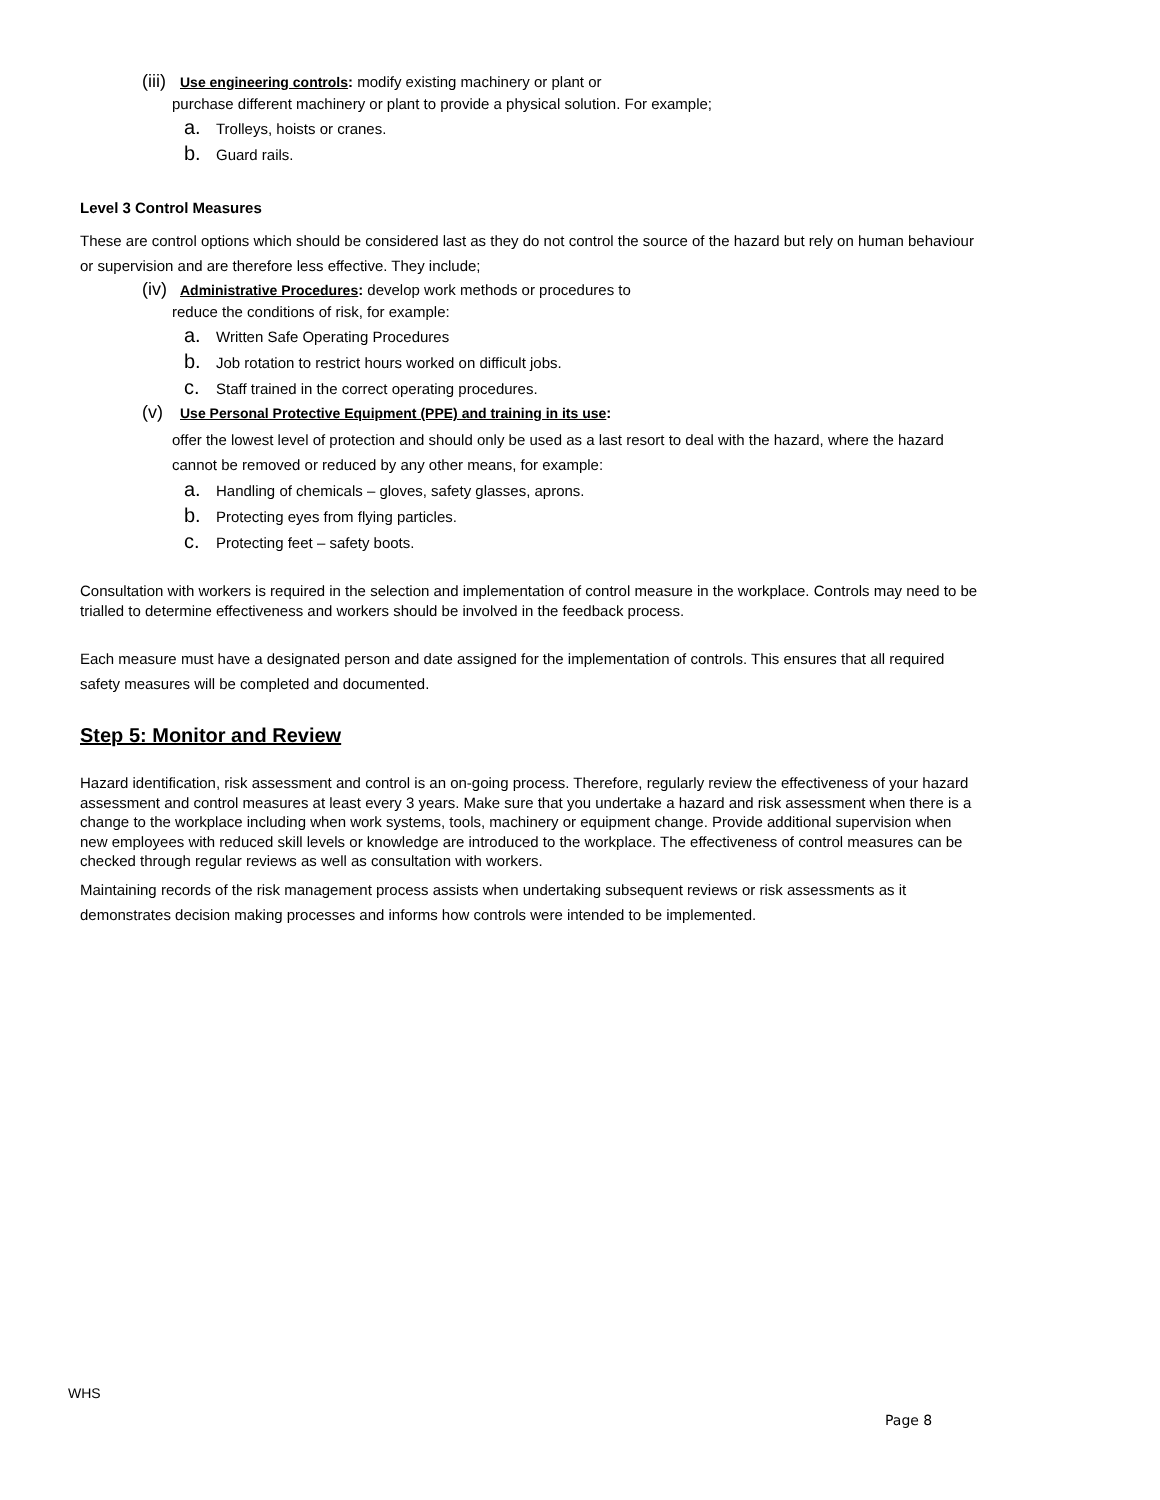(iii) Use engineering controls: modify existing machinery or plant or
purchase different machinery or plant to provide a physical solution. For example;
a. Trolleys, hoists or cranes.
b. Guard rails.
Level 3 Control Measures
These are control options which should be considered last as they do not control the source of the hazard but rely on human behaviour or supervision and are therefore less effective. They include;
(iv) Administrative Procedures: develop work methods or procedures to
reduce the conditions of risk, for example:
a. Written Safe Operating Procedures
b. Job rotation to restrict hours worked on difficult jobs.
c. Staff trained in the correct operating procedures.
(v) Use Personal Protective Equipment (PPE) and training in its use:
offer the lowest level of protection and should only be used as a last resort to deal with the hazard, where the hazard cannot be removed or reduced by any other means, for example:
a. Handling of chemicals – gloves, safety glasses, aprons.
b. Protecting eyes from flying particles.
c. Protecting feet – safety boots.
Consultation with workers is required in the selection and implementation of control measure in the workplace. Controls may need to be trialled to determine effectiveness and workers should be involved in the feedback process.
Each measure must have a designated person and date assigned for the implementation of controls. This ensures that all required safety measures will be completed and documented.
Step 5: Monitor and Review
Hazard identification, risk assessment and control is an on-going process. Therefore, regularly review the effectiveness of your hazard assessment and control measures at least every 3 years. Make sure that you undertake a hazard and risk assessment when there is a change to the workplace including when work systems, tools, machinery or equipment change. Provide additional supervision when new employees with reduced skill levels or knowledge are introduced to the workplace. The effectiveness of control measures can be checked through regular reviews as well as consultation with workers.
Maintaining records of the risk management process assists when undertaking subsequent reviews or risk assessments as it demonstrates decision making processes and informs how controls were intended to be implemented.
WHS
Page 8